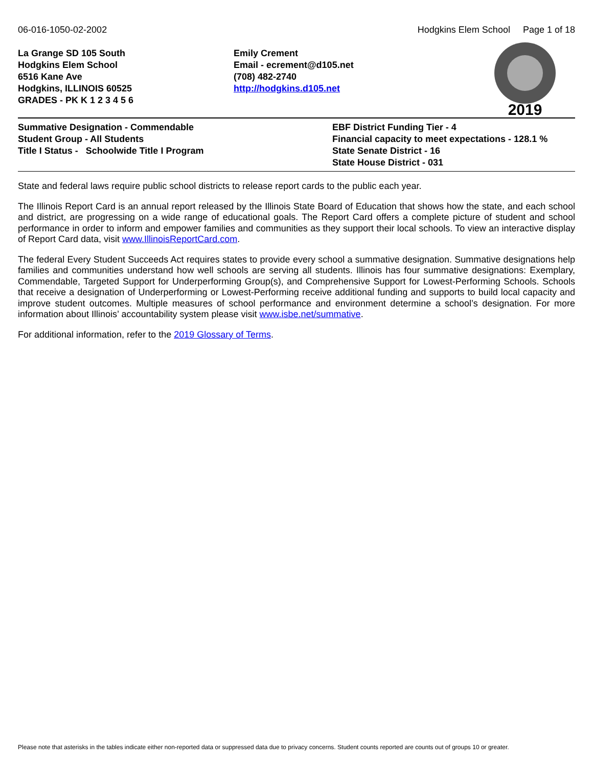06-016-1050-02-2002 Hodgkins Elem School Page 1 of 18
La Grange SD 105 South
Hodgkins Elem School
6516 Kane Ave
Hodgkins, ILLINOIS 60525
GRADES - PK K 1 2 3 4 5 6
Emily Crement
Email - ecrement@d105.net
(708) 482-2740
http://hodgkins.d105.net
2019
Summative Designation - Commendable
Student Group - All Students
Title I Status - Schoolwide Title I Program
EBF District Funding Tier - 4
Financial capacity to meet expectations - 128.1 %
State Senate District - 16
State House District - 031
State and federal laws require public school districts to release report cards to the public each year.
The Illinois Report Card is an annual report released by the Illinois State Board of Education that shows how the state, and each school and district, are progressing on a wide range of educational goals. The Report Card offers a complete picture of student and school performance in order to inform and empower families and communities as they support their local schools. To view an interactive display of Report Card data, visit www.IllinoisReportCard.com.
The federal Every Student Succeeds Act requires states to provide every school a summative designation. Summative designations help families and communities understand how well schools are serving all students. Illinois has four summative designations: Exemplary, Commendable, Targeted Support for Underperforming Group(s), and Comprehensive Support for Lowest-Performing Schools. Schools that receive a designation of Underperforming or Lowest-Performing receive additional funding and supports to build local capacity and improve student outcomes. Multiple measures of school performance and environment determine a school’s designation. For more information about Illinois’ accountability system please visit www.isbe.net/summative.
For additional information, refer to the 2019 Glossary of Terms.
Please note that asterisks in the tables indicate either non-reported data or suppressed data due to privacy concerns. Student counts reported are counts out of groups 10 or greater.